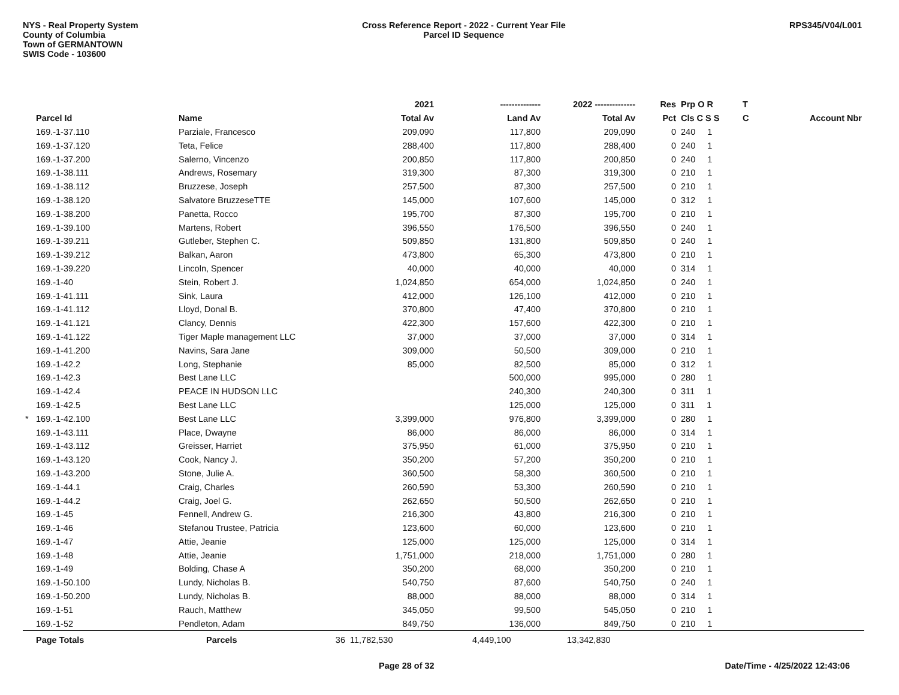NYS - Real Property System
County of Columbia
Town of GERMANTOWN
SWIS Code - 103600
Cross Reference Report - 2022 - Current Year File
Parcel ID Sequence
RPS345/V04/L001
| | | | | 2021 | -------------- | 2022 -------------- | Res | Prp O R | T | |
| --- | --- | --- | --- | --- | --- | --- | --- | --- | --- | --- |
| | Parcel Id | Name | | Total Av | Land Av | Total Av | Pct | Cls C S S | C | Account Nbr |
| | 169.-1-37.110 | Parziale, Francesco | | 209,090 | 117,800 | 209,090 | 0 | 240 1 | | |
| | 169.-1-37.120 | Teta, Felice | | 288,400 | 117,800 | 288,400 | 0 | 240 1 | | |
| | 169.-1-37.200 | Salerno, Vincenzo | | 200,850 | 117,800 | 200,850 | 0 | 240 1 | | |
| | 169.-1-38.111 | Andrews, Rosemary | | 319,300 | 87,300 | 319,300 | 0 | 210 1 | | |
| | 169.-1-38.112 | Bruzzese, Joseph | | 257,500 | 87,300 | 257,500 | 0 | 210 1 | | |
| | 169.-1-38.120 | Salvatore BruzzeseTTE | | 145,000 | 107,600 | 145,000 | 0 | 312 1 | | |
| | 169.-1-38.200 | Panetta, Rocco | | 195,700 | 87,300 | 195,700 | 0 | 210 1 | | |
| | 169.-1-39.100 | Martens, Robert | | 396,550 | 176,500 | 396,550 | 0 | 240 1 | | |
| | 169.-1-39.211 | Gutleber, Stephen C. | | 509,850 | 131,800 | 509,850 | 0 | 240 1 | | |
| | 169.-1-39.212 | Balkan, Aaron | | 473,800 | 65,300 | 473,800 | 0 | 210 1 | | |
| | 169.-1-39.220 | Lincoln, Spencer | | 40,000 | 40,000 | 40,000 | 0 | 314 1 | | |
| | 169.-1-40 | Stein, Robert J. | | 1,024,850 | 654,000 | 1,024,850 | 0 | 240 1 | | |
| | 169.-1-41.111 | Sink, Laura | | 412,000 | 126,100 | 412,000 | 0 | 210 1 | | |
| | 169.-1-41.112 | Lloyd, Donal B. | | 370,800 | 47,400 | 370,800 | 0 | 210 1 | | |
| | 169.-1-41.121 | Clancy, Dennis | | 422,300 | 157,600 | 422,300 | 0 | 210 1 | | |
| | 169.-1-41.122 | Tiger Maple management LLC | | 37,000 | 37,000 | 37,000 | 0 | 314 1 | | |
| | 169.-1-41.200 | Navins, Sara Jane | | 309,000 | 50,500 | 309,000 | 0 | 210 1 | | |
| | 169.-1-42.2 | Long, Stephanie | | 85,000 | 82,500 | 85,000 | 0 | 312 1 | | |
| | 169.-1-42.3 | Best Lane LLC | | | 500,000 | 995,000 | 0 | 280 1 | | |
| | 169.-1-42.4 | PEACE IN HUDSON LLC | | | 240,300 | 240,300 | 0 | 311 1 | | |
| | 169.-1-42.5 | Best Lane LLC | | | 125,000 | 125,000 | 0 | 311 1 | | |
| * | 169.-1-42.100 | Best Lane LLC | | 3,399,000 | 976,800 | 3,399,000 | 0 | 280 1 | | |
| | 169.-1-43.111 | Place, Dwayne | | 86,000 | 86,000 | 86,000 | 0 | 314 1 | | |
| | 169.-1-43.112 | Greisser, Harriet | | 375,950 | 61,000 | 375,950 | 0 | 210 1 | | |
| | 169.-1-43.120 | Cook, Nancy J. | | 350,200 | 57,200 | 350,200 | 0 | 210 1 | | |
| | 169.-1-43.200 | Stone, Julie A. | | 360,500 | 58,300 | 360,500 | 0 | 210 1 | | |
| | 169.-1-44.1 | Craig, Charles | | 260,590 | 53,300 | 260,590 | 0 | 210 1 | | |
| | 169.-1-44.2 | Craig, Joel G. | | 262,650 | 50,500 | 262,650 | 0 | 210 1 | | |
| | 169.-1-45 | Fennell, Andrew G. | | 216,300 | 43,800 | 216,300 | 0 | 210 1 | | |
| | 169.-1-46 | Stefanou Trustee, Patricia | | 123,600 | 60,000 | 123,600 | 0 | 210 1 | | |
| | 169.-1-47 | Attie, Jeanie | | 125,000 | 125,000 | 125,000 | 0 | 314 1 | | |
| | 169.-1-48 | Attie, Jeanie | | 1,751,000 | 218,000 | 1,751,000 | 0 | 280 1 | | |
| | 169.-1-49 | Bolding, Chase A | | 350,200 | 68,000 | 350,200 | 0 | 210 1 | | |
| | 169.-1-50.100 | Lundy, Nicholas B. | | 540,750 | 87,600 | 540,750 | 0 | 240 1 | | |
| | 169.-1-50.200 | Lundy, Nicholas B. | | 88,000 | 88,000 | 88,000 | 0 | 314 1 | | |
| | 169.-1-51 | Rauch, Matthew | | 345,050 | 99,500 | 545,050 | 0 | 210 1 | | |
| | 169.-1-52 | Pendleton, Adam | | 849,750 | 136,000 | 849,750 | 0 | 210 1 | | |
| | Page Totals | Parcels | 36 | 11,782,530 | 4,449,100 | 13,342,830 | | | | |
Page 28 of 32 Date/Time - 4/25/2022 12:43:06